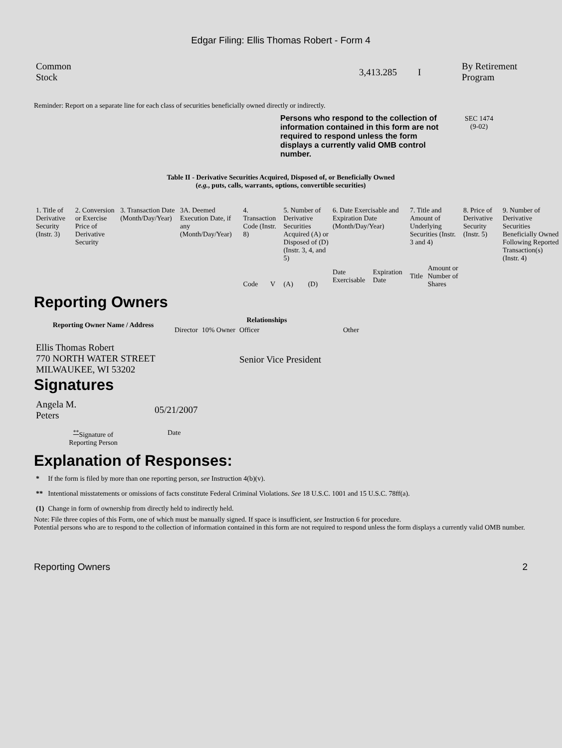Edgar Filing: Ellis Thomas Robert - Form 4
| Common Stock | 3,413.285 | I | By Retirement Program |
Reminder: Report on a separate line for each class of securities beneficially owned directly or indirectly.
| Persons who respond to the collection of information contained in this form are not required to respond unless the form displays a currently valid OMB control number. | SEC 1474 (9-02) |
Table II - Derivative Securities Acquired, Disposed of, or Beneficially Owned
(e.g., puts, calls, warrants, options, convertible securities)
| 1. Title of Derivative Security (Instr. 3) | 2. Conversion or Exercise Price of Derivative Security | 3. Transaction Date (Month/Day/Year) | 3A. Deemed Execution Date, if any (Month/Day/Year) | 4. Transaction Code (Instr. 8) | | 5. Number of Derivative Securities Acquired (A) or Disposed of (D) (Instr. 3, 4, and 5) | | 6. Date Exercisable and Expiration Date (Month/Day/Year) | | 7. Title and Amount of Underlying Securities (Instr. 3 and 4) | | 8. Price of Derivative Security (Instr. 5) | 9. Number of Derivative Securities Beneficially Owned Following Reported Transaction(s) (Instr. 4) |
| --- | --- | --- | --- | --- | --- | --- | --- | --- | --- | --- | --- | --- | --- |
| | | | | Code | V | (A) | (D) | Date Exercisable | Expiration Date | Title | Amount or Number of Shares | | |
Reporting Owners
| Reporting Owner Name / Address | Relationships | | | |
| --- | --- | --- | --- | --- |
| | Director | 10% Owner | Officer | Other |
| Ellis Thomas Robert 770 NORTH WATER STREET MILWAUKEE, WI 53202 | | | Senior Vice President | |
Signatures
| Angela M. Peters | 05/21/2007 |
| <sup>**</sup> Signature of Reporting Person | Date |
Explanation of Responses:
| * | If the form is filed by more than one reporting person, see Instruction 4(b)(v). |
| ** | Intentional misstatements or omissions of facts constitute Federal Criminal Violations. See 18 U.S.C. 1001 and 15 U.S.C. 78ff(a). |
| (1) | Change in form of ownership from directly held to indirectly held. |
Note: File three copies of this Form, one of which must be manually signed. If space is insufficient, see Instruction 6 for procedure.
Potential persons who are to respond to the collection of information contained in this form are not required to respond unless the form displays a currently valid OMB number.
Reporting Owners 2